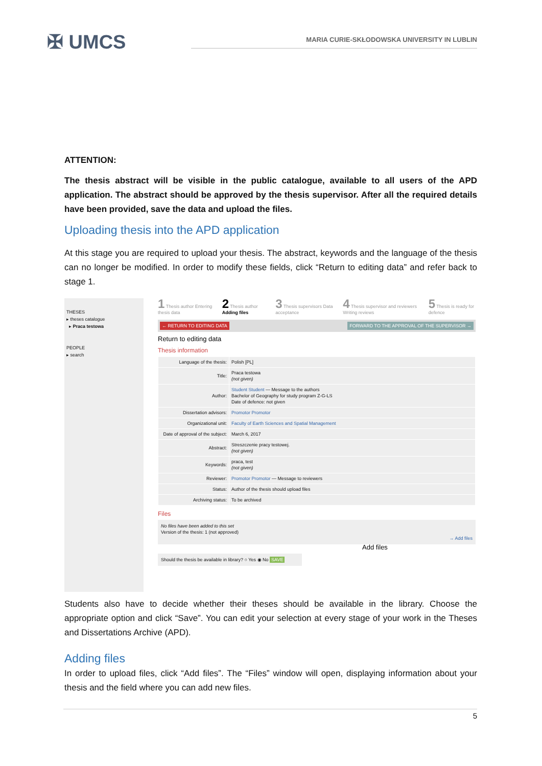✠ UMCS
MARIA CURIE-SKŁODOWSKA UNIVERSITY IN LUBLIN
ATTENTION:
The thesis abstract will be visible in the public catalogue, available to all users of the APD application. The abstract should be approved by the thesis supervisor. After all the required details have been provided, save the data and upload the files.
Uploading thesis into the APD application
At this stage you are required to upload your thesis. The abstract, keywords and the language of the thesis can no longer be modified. In order to modify these fields, click “Return to editing data” and refer back to stage 1.
THESES
▸ theses catalogue
▸ Praca testowa
PEOPLE
▸ search
1 Thesis author Entering thesis data 2 Thesis author Adding files 3 Thesis supervisors Data acceptance 4 Thesis supervisor and reviewers Writing reviews 5 Thesis is ready for defence
← RETURN TO EDITING DATA FORWARD TO THE APPROVAL OF THE SUPERVISOR →
Return to editing data
Thesis information
| Language of the thesis: | Polish [PL] |
| Title: | Praca testowa (not given) |
| Author: | Student Student — Message to the authors Bachelor of Geography for study program Z-G-LS Date of defence: not given |
| Dissertation advisors: | Promotor Promotor |
| Organizational unit: | Faculty of Earth Sciences and Spatial Management |
| Date of approval of the subject: | March 6, 2017 |
| Abstract: | Streszczenie pracy testowej. (not given) |
| Keywords: | praca, test (not given) |
| Reviewer: | Promotor Promotor — Message to reviewers |
| Status: | Author of the thesis should upload files |
| Archiving status: | To be archived |
Files
No files have been added to this set
Version of the thesis: 1 (not approved)
→ Add files
Add files
Should the thesis be available in library? ○ Yes ◉ No SAVE
Students also have to decide whether their theses should be available in the library. Choose the appropriate option and click “Save”. You can edit your selection at every stage of your work in the Theses and Dissertations Archive (APD).
Adding files
In order to upload files, click “Add files”. The “Files” window will open, displaying information about your thesis and the field where you can add new files.
5